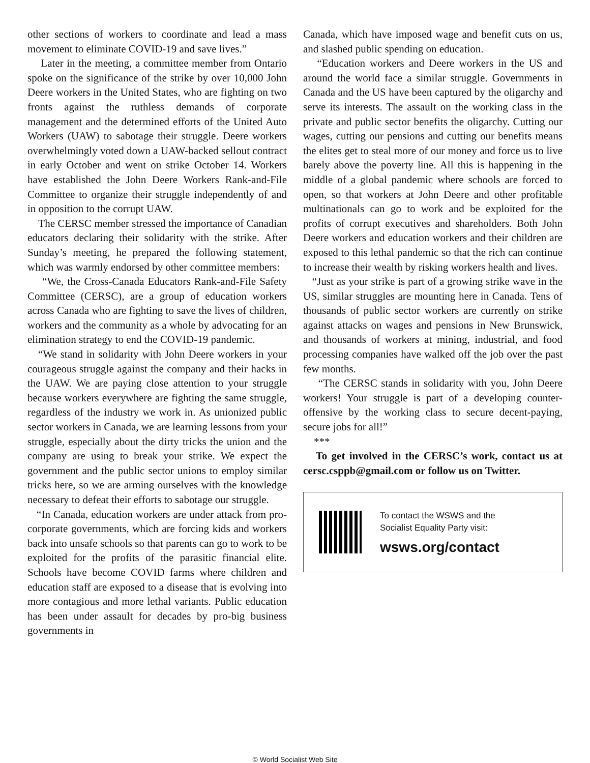other sections of workers to coordinate and lead a mass movement to eliminate COVID-19 and save lives.”
Later in the meeting, a committee member from Ontario spoke on the significance of the strike by over 10,000 John Deere workers in the United States, who are fighting on two fronts against the ruthless demands of corporate management and the determined efforts of the United Auto Workers (UAW) to sabotage their struggle. Deere workers overwhelmingly voted down a UAW-backed sellout contract in early October and went on strike October 14. Workers have established the John Deere Workers Rank-and-File Committee to organize their struggle independently of and in opposition to the corrupt UAW.
The CERSC member stressed the importance of Canadian educators declaring their solidarity with the strike. After Sunday’s meeting, he prepared the following statement, which was warmly endorsed by other committee members:
“We, the Cross-Canada Educators Rank-and-File Safety Committee (CERSC), are a group of education workers across Canada who are fighting to save the lives of children, workers and the community as a whole by advocating for an elimination strategy to end the COVID-19 pandemic.
“We stand in solidarity with John Deere workers in your courageous struggle against the company and their hacks in the UAW. We are paying close attention to your struggle because workers everywhere are fighting the same struggle, regardless of the industry we work in. As unionized public sector workers in Canada, we are learning lessons from your struggle, especially about the dirty tricks the union and the company are using to break your strike. We expect the government and the public sector unions to employ similar tricks here, so we are arming ourselves with the knowledge necessary to defeat their efforts to sabotage our struggle.
“In Canada, education workers are under attack from pro-corporate governments, which are forcing kids and workers back into unsafe schools so that parents can go to work to be exploited for the profits of the parasitic financial elite. Schools have become COVID farms where children and education staff are exposed to a disease that is evolving into more contagious and more lethal variants. Public education has been under assault for decades by pro-big business governments in
Canada, which have imposed wage and benefit cuts on us, and slashed public spending on education.
“Education workers and Deere workers in the US and around the world face a similar struggle. Governments in Canada and the US have been captured by the oligarchy and serve its interests. The assault on the working class in the private and public sector benefits the oligarchy. Cutting our wages, cutting our pensions and cutting our benefits means the elites get to steal more of our money and force us to live barely above the poverty line. All this is happening in the middle of a global pandemic where schools are forced to open, so that workers at John Deere and other profitable multinationals can go to work and be exploited for the profits of corrupt executives and shareholders. Both John Deere workers and education workers and their children are exposed to this lethal pandemic so that the rich can continue to increase their wealth by risking workers health and lives.
“Just as your strike is part of a growing strike wave in the US, similar struggles are mounting here in Canada. Tens of thousands of public sector workers are currently on strike against attacks on wages and pensions in New Brunswick, and thousands of workers at mining, industrial, and food processing companies have walked off the job over the past few months.
“The CERSC stands in solidarity with you, John Deere workers! Your struggle is part of a developing counter-offensive by the working class to secure decent-paying, secure jobs for all!”
***
To get involved in the CERSC’s work, contact us at cersc.csppb@gmail.com or follow us on Twitter.
To contact the WSWS and the
Socialist Equality Party visit:
wsws.org/contact
© World Socialist Web Site